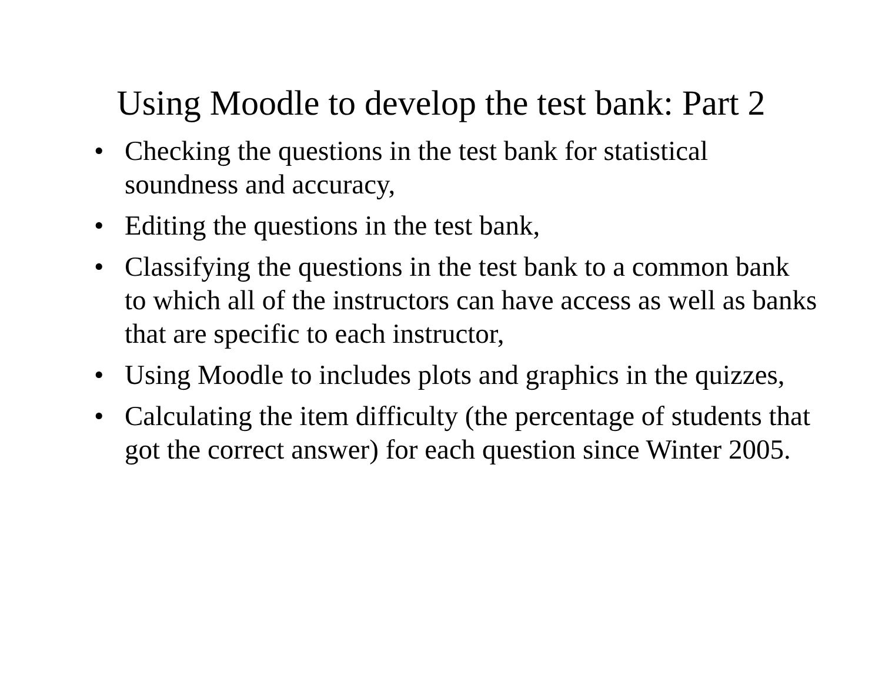Using Moodle to develop the test bank: Part 2
• Checking the questions in the test bank for statistical soundness and accuracy,
• Editing the questions in the test bank,
• Classifying the questions in the test bank to a common bank to which all of the instructors can have access as well as banks that are specific to each instructor,
• Using Moodle to includes plots and graphics in the quizzes,
• Calculating the item difficulty (the percentage of students that got the correct answer) for each question since Winter 2005.